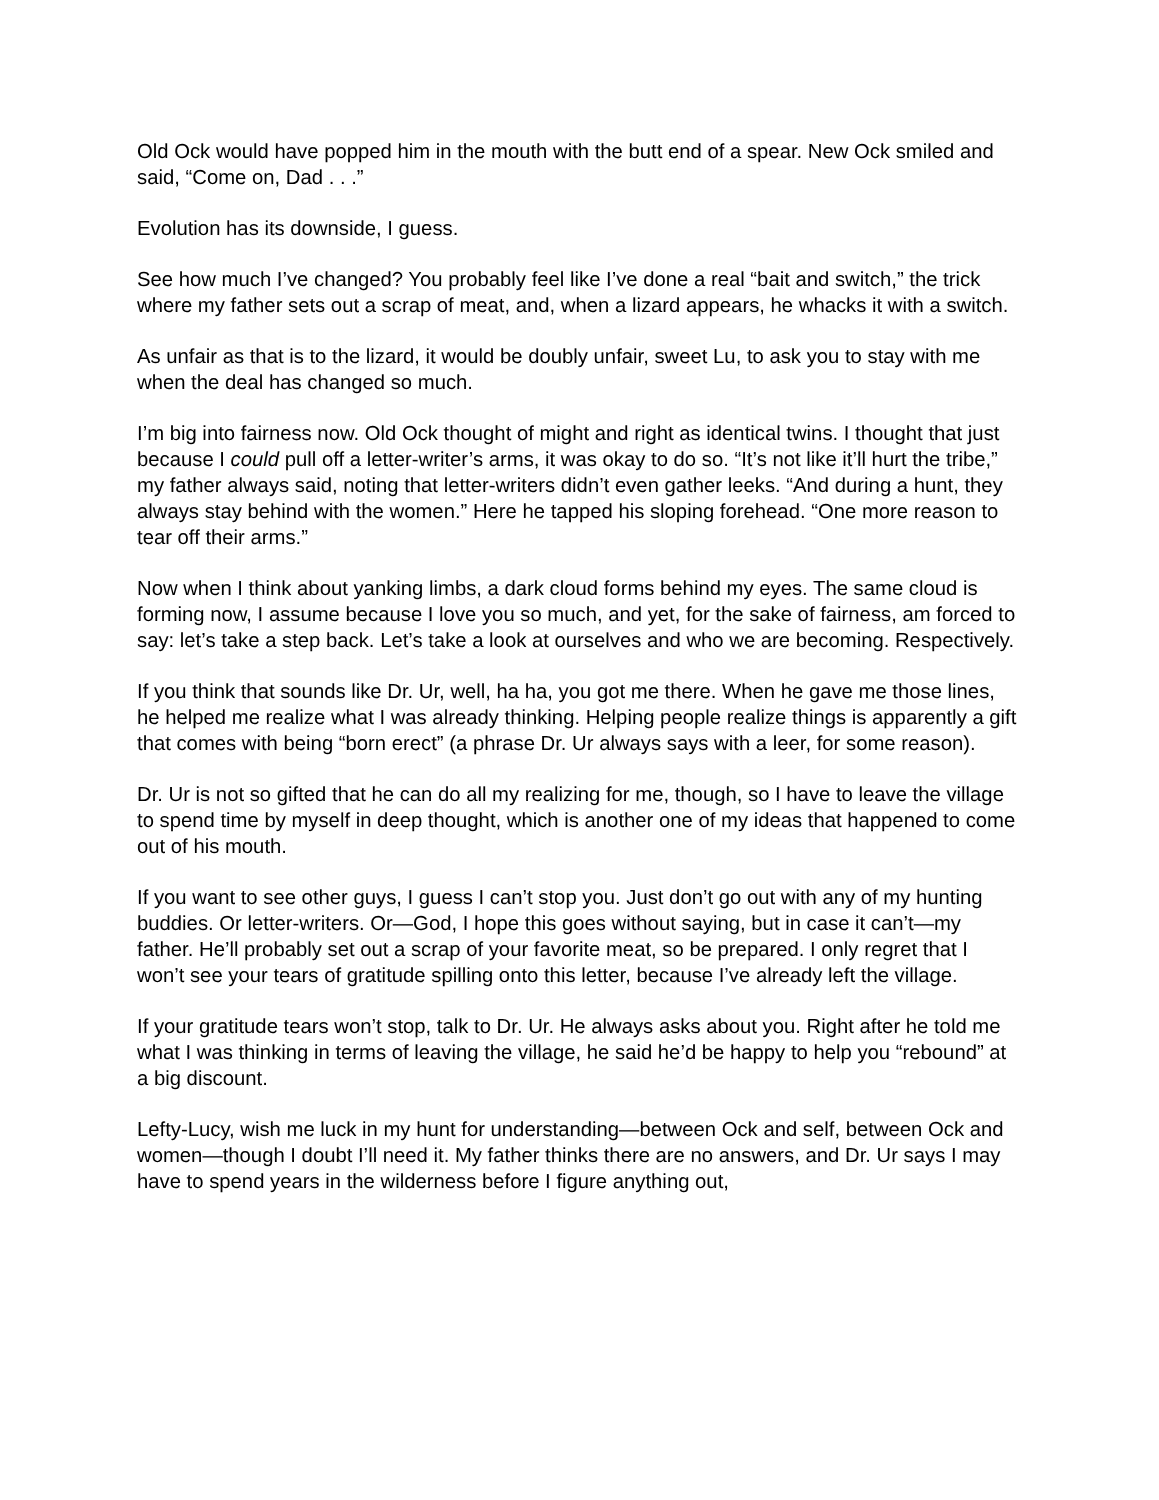Old Ock would have popped him in the mouth with the butt end of a spear. New Ock smiled and said, “Come on, Dad . . .”
Evolution has its downside, I guess.
See how much I’ve changed? You probably feel like I’ve done a real “bait and switch,” the trick where my father sets out a scrap of meat, and, when a lizard appears, he whacks it with a switch.
As unfair as that is to the lizard, it would be doubly unfair, sweet Lu, to ask you to stay with me when the deal has changed so much.
I’m big into fairness now. Old Ock thought of might and right as identical twins. I thought that just because I could pull off a letter-writer’s arms, it was okay to do so. “It’s not like it’ll hurt the tribe,” my father always said, noting that letter-writers didn’t even gather leeks. “And during a hunt, they always stay behind with the women.” Here he tapped his sloping forehead. “One more reason to tear off their arms.”
Now when I think about yanking limbs, a dark cloud forms behind my eyes. The same cloud is forming now, I assume because I love you so much, and yet, for the sake of fairness, am forced to say: let’s take a step back. Let’s take a look at ourselves and who we are becoming. Respectively.
If you think that sounds like Dr. Ur, well, ha ha, you got me there. When he gave me those lines, he helped me realize what I was already thinking. Helping people realize things is apparently a gift that comes with being “born erect” (a phrase Dr. Ur always says with a leer, for some reason).
Dr. Ur is not so gifted that he can do all my realizing for me, though, so I have to leave the village to spend time by myself in deep thought, which is another one of my ideas that happened to come out of his mouth.
If you want to see other guys, I guess I can’t stop you. Just don’t go out with any of my hunting buddies. Or letter-writers. Or—God, I hope this goes without saying, but in case it can’t—my father. He’ll probably set out a scrap of your favorite meat, so be prepared. I only regret that I won’t see your tears of gratitude spilling onto this letter, because I’ve already left the village.
If your gratitude tears won’t stop, talk to Dr. Ur. He always asks about you. Right after he told me what I was thinking in terms of leaving the village, he said he’d be happy to help you “rebound” at a big discount.
Lefty-Lucy, wish me luck in my hunt for understanding—between Ock and self, between Ock and women—though I doubt I’ll need it. My father thinks there are no answers, and Dr. Ur says I may have to spend years in the wilderness before I figure anything out,